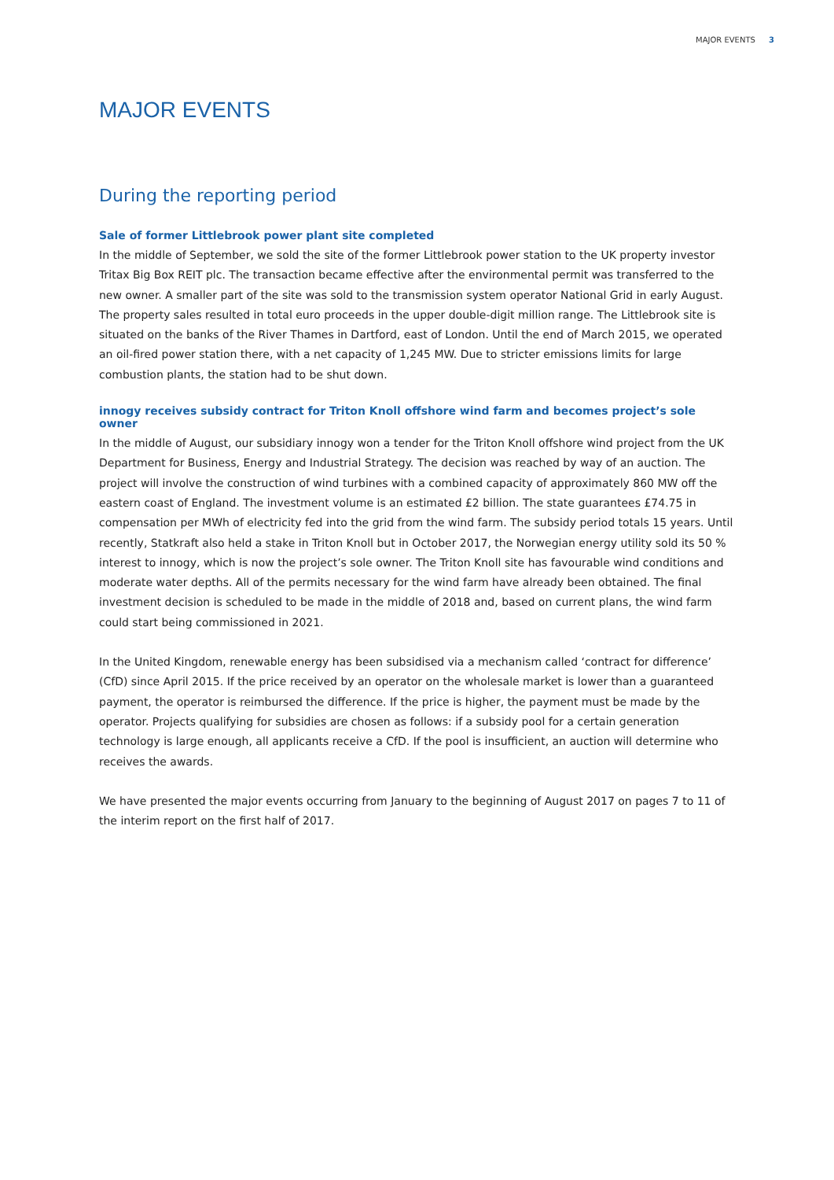MAJOR EVENTS 3
MAJOR EVENTS
During the reporting period
Sale of former Littlebrook power plant site completed
In the middle of September, we sold the site of the former Littlebrook power station to the UK property investor Tritax Big Box REIT plc. The transaction became effective after the environmental permit was transferred to the new owner. A smaller part of the site was sold to the transmission system operator National Grid in early August. The property sales resulted in total euro proceeds in the upper double-digit million range. The Littlebrook site is situated on the banks of the River Thames in Dartford, east of London. Until the end of March 2015, we operated an oil-fired power station there, with a net capacity of 1,245 MW. Due to stricter emissions limits for large combustion plants, the station had to be shut down.
innogy receives subsidy contract for Triton Knoll offshore wind farm and becomes project’s sole owner
In the middle of August, our subsidiary innogy won a tender for the Triton Knoll offshore wind project from the UK Department for Business, Energy and Industrial Strategy. The decision was reached by way of an auction. The project will involve the construction of wind turbines with a combined capacity of approximately 860 MW off the eastern coast of England. The investment volume is an estimated £2 billion. The state guarantees £74.75 in compensation per MWh of electricity fed into the grid from the wind farm. The subsidy period totals 15 years. Until recently, Statkraft also held a stake in Triton Knoll but in October 2017, the Norwegian energy utility sold its 50 % interest to innogy, which is now the project’s sole owner. The Triton Knoll site has favourable wind conditions and moderate water depths. All of the permits necessary for the wind farm have already been obtained. The final investment decision is scheduled to be made in the middle of 2018 and, based on current plans, the wind farm could start being commissioned in 2021.
In the United Kingdom, renewable energy has been subsidised via a mechanism called ‘contract for difference’ (CfD) since April 2015. If the price received by an operator on the wholesale market is lower than a guaranteed payment, the operator is reimbursed the difference. If the price is higher, the payment must be made by the operator. Projects qualifying for subsidies are chosen as follows: if a subsidy pool for a certain generation technology is large enough, all applicants receive a CfD. If the pool is insufficient, an auction will determine who receives the awards.
We have presented the major events occurring from January to the beginning of August 2017 on pages 7 to 11 of the interim report on the first half of 2017.